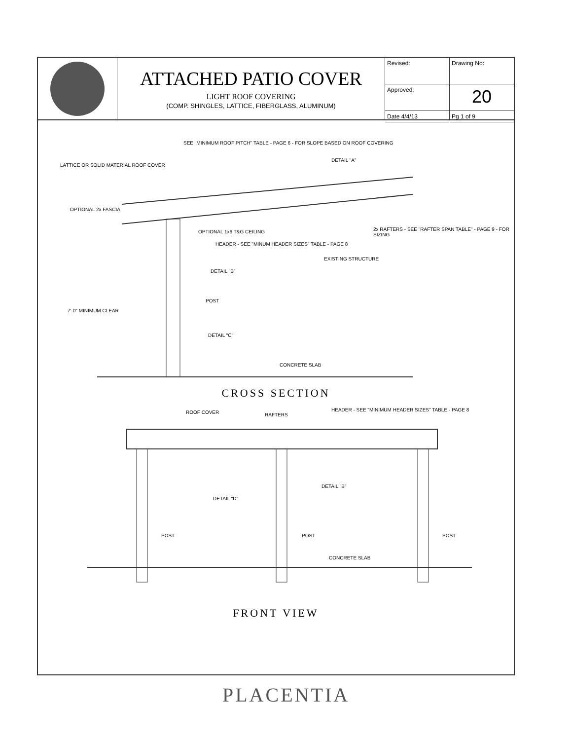ATTACHED PATIO COVER
LIGHT ROOF COVERING
(COMP. SHINGLES, LATTICE, FIBERGLASS, ALUMINUM)
Revised:
Approved:
Date 4/4/13
Drawing No:
20
Pg 1 of 9
SEE "MINIMUM ROOF PITCH" TABLE - PAGE 6 - FOR SLOPE BASED ON ROOF COVERING
DETAIL "A"
LATTICE OR SOLID MATERIAL ROOF COVER
OPTIONAL 2x FASCIA
OPTIONAL 1x6 T&G CEILING 2x RAFTERS - SEE "RAFTER SPAN TABLE" - PAGE 9 - FOR SIZING
HEADER - SEE "MINUM HEADER SIZES" TABLE - PAGE 8
EXISTING STRUCTURE
DETAIL "B"
7'-0" MINIMUM CLEAR
POST
DETAIL "C"
CONCRETE SLAB
CROSS SECTION
ROOF COVER RAFTERS
HEADER - SEE "MINIMUM HEADER SIZES" TABLE - PAGE 8
DETAIL "B"
DETAIL "D"
POST POST POST
CONCRETE SLAB
FRONT VIEW
PLACENTIA